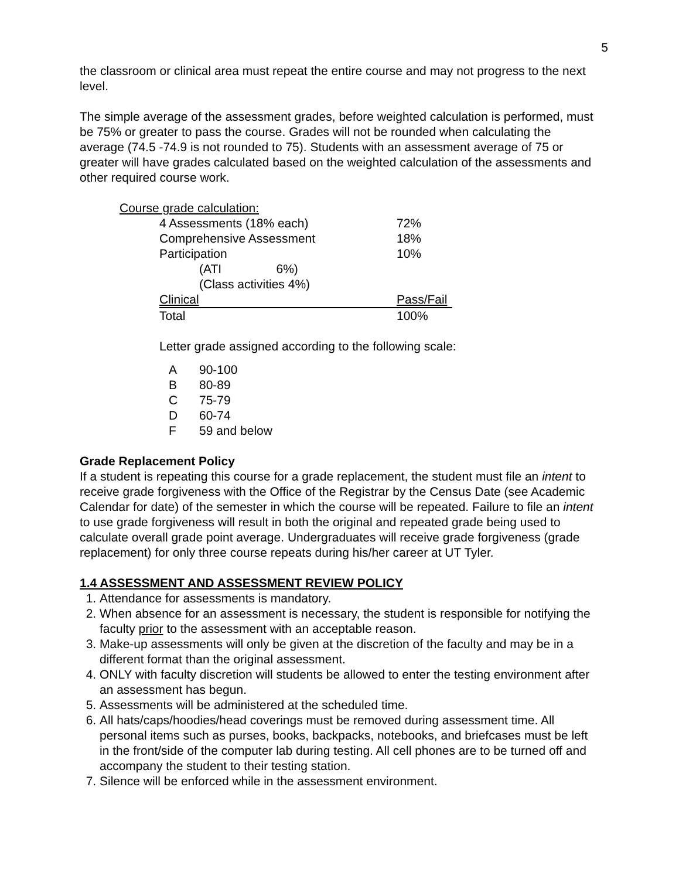5
the classroom or clinical area must repeat the entire course and may not progress to the next level.
The simple average of the assessment grades, before weighted calculation is performed, must be 75% or greater to pass the course. Grades will not be rounded when calculating the average (74.5 -74.9 is not rounded to 75). Students with an assessment average of 75 or greater will have grades calculated based on the weighted calculation of the assessments and other required course work.
Course grade calculation:
| 4 Assessments (18% each) | 72% |
| Comprehensive Assessment | 18% |
| Participation | 10% |
| (ATI 6%) | |
| (Class activities 4%) | |
| Clinical | Pass/Fail |
| Total | 100% |
Letter grade assigned according to the following scale:
| A | 90-100 |
| B | 80-89 |
| C | 75-79 |
| D | 60-74 |
| F | 59 and below |
Grade Replacement Policy
If a student is repeating this course for a grade replacement, the student must file an intent to receive grade forgiveness with the Office of the Registrar by the Census Date (see Academic Calendar for date) of the semester in which the course will be repeated. Failure to file an intent to use grade forgiveness will result in both the original and repeated grade being used to calculate overall grade point average. Undergraduates will receive grade forgiveness (grade replacement) for only three course repeats during his/her career at UT Tyler.
1.4 ASSESSMENT AND ASSESSMENT REVIEW POLICY
1. Attendance for assessments is mandatory.
2. When absence for an assessment is necessary, the student is responsible for notifying the faculty prior to the assessment with an acceptable reason.
3. Make-up assessments will only be given at the discretion of the faculty and may be in a different format than the original assessment.
4. ONLY with faculty discretion will students be allowed to enter the testing environment after an assessment has begun.
5. Assessments will be administered at the scheduled time.
6. All hats/caps/hoodies/head coverings must be removed during assessment time. All personal items such as purses, books, backpacks, notebooks, and briefcases must be left in the front/side of the computer lab during testing. All cell phones are to be turned off and accompany the student to their testing station.
7. Silence will be enforced while in the assessment environment.